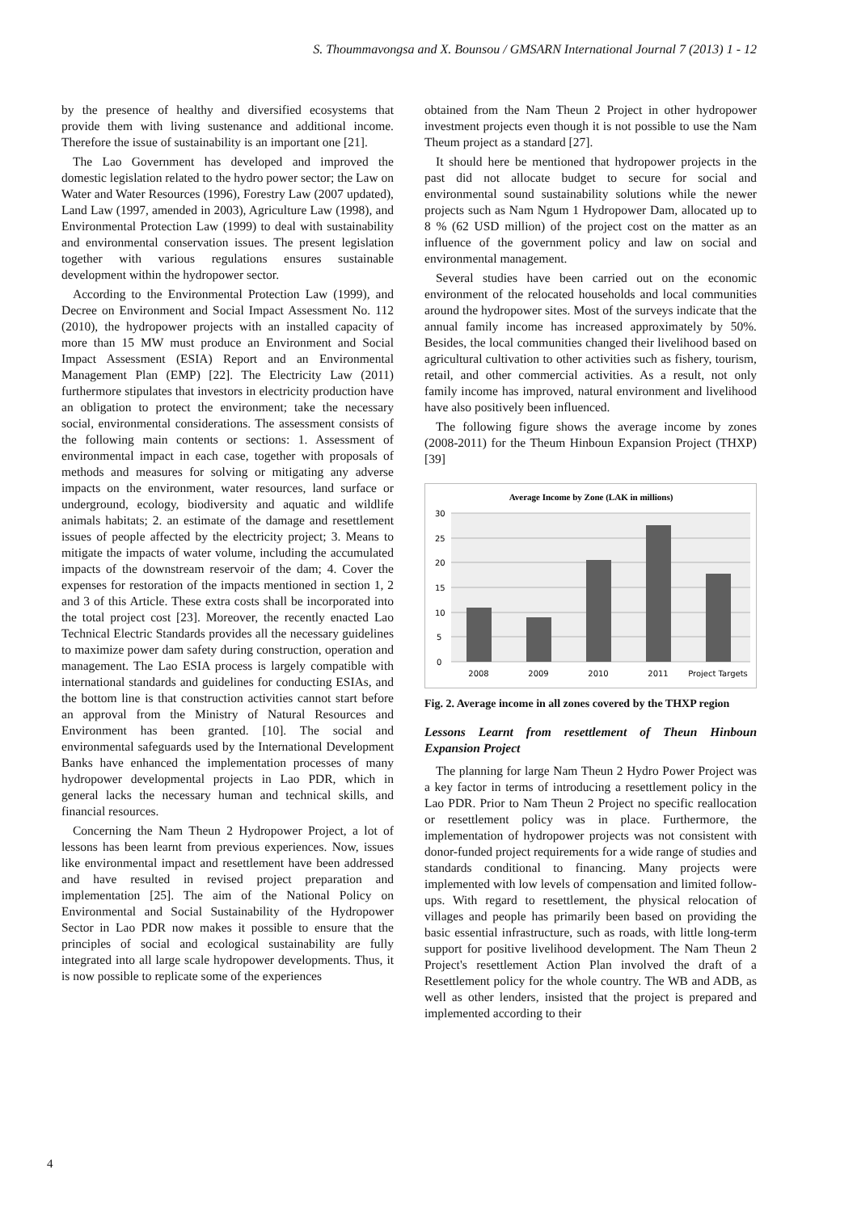S. Thoummavongsa and X. Bounsou / GMSARN International Journal 7 (2013) 1 - 12
by the presence of healthy and diversified ecosystems that provide them with living sustenance and additional income. Therefore the issue of sustainability is an important one [21].
The Lao Government has developed and improved the domestic legislation related to the hydro power sector; the Law on Water and Water Resources (1996), Forestry Law (2007 updated), Land Law (1997, amended in 2003), Agriculture Law (1998), and Environmental Protection Law (1999) to deal with sustainability and environmental conservation issues. The present legislation together with various regulations ensures sustainable development within the hydropower sector.
According to the Environmental Protection Law (1999), and Decree on Environment and Social Impact Assessment No. 112 (2010), the hydropower projects with an installed capacity of more than 15 MW must produce an Environment and Social Impact Assessment (ESIA) Report and an Environmental Management Plan (EMP) [22]. The Electricity Law (2011) furthermore stipulates that investors in electricity production have an obligation to protect the environment; take the necessary social, environmental considerations. The assessment consists of the following main contents or sections: 1. Assessment of environmental impact in each case, together with proposals of methods and measures for solving or mitigating any adverse impacts on the environment, water resources, land surface or underground, ecology, biodiversity and aquatic and wildlife animals habitats; 2. an estimate of the damage and resettlement issues of people affected by the electricity project; 3. Means to mitigate the impacts of water volume, including the accumulated impacts of the downstream reservoir of the dam; 4. Cover the expenses for restoration of the impacts mentioned in section 1, 2 and 3 of this Article. These extra costs shall be incorporated into the total project cost [23]. Moreover, the recently enacted Lao Technical Electric Standards provides all the necessary guidelines to maximize power dam safety during construction, operation and management. The Lao ESIA process is largely compatible with international standards and guidelines for conducting ESIAs, and the bottom line is that construction activities cannot start before an approval from the Ministry of Natural Resources and Environment has been granted. [10]. The social and environmental safeguards used by the International Development Banks have enhanced the implementation processes of many hydropower developmental projects in Lao PDR, which in general lacks the necessary human and technical skills, and financial resources.
Concerning the Nam Theun 2 Hydropower Project, a lot of lessons has been learnt from previous experiences. Now, issues like environmental impact and resettlement have been addressed and have resulted in revised project preparation and implementation [25]. The aim of the National Policy on Environmental and Social Sustainability of the Hydropower Sector in Lao PDR now makes it possible to ensure that the principles of social and ecological sustainability are fully integrated into all large scale hydropower developments. Thus, it is now possible to replicate some of the experiences
obtained from the Nam Theun 2 Project in other hydropower investment projects even though it is not possible to use the Nam Theum project as a standard [27].
It should here be mentioned that hydropower projects in the past did not allocate budget to secure for social and environmental sound sustainability solutions while the newer projects such as Nam Ngum 1 Hydropower Dam, allocated up to 8 % (62 USD million) of the project cost on the matter as an influence of the government policy and law on social and environmental management.
Several studies have been carried out on the economic environment of the relocated households and local communities around the hydropower sites. Most of the surveys indicate that the annual family income has increased approximately by 50%. Besides, the local communities changed their livelihood based on agricultural cultivation to other activities such as fishery, tourism, retail, and other commercial activities. As a result, not only family income has improved, natural environment and livelihood have also positively been influenced.
The following figure shows the average income by zones (2008-2011) for the Theum Hinboun Expansion Project (THXP) [39]
Average Income by Zone (LAK in millions)
30
25
20
15
10
5
0
2008
2009
2010
2011
Project Targets
Fig. 2. Average income in all zones covered by the THXP region
Lessons Learnt from resettlement of Theun Hinboun Expansion Project
The planning for large Nam Theun 2 Hydro Power Project was a key factor in terms of introducing a resettlement policy in the Lao PDR. Prior to Nam Theun 2 Project no specific reallocation or resettlement policy was in place. Furthermore, the implementation of hydropower projects was not consistent with donor-funded project requirements for a wide range of studies and standards conditional to financing. Many projects were implemented with low levels of compensation and limited follow-ups. With regard to resettlement, the physical relocation of villages and people has primarily been based on providing the basic essential infrastructure, such as roads, with little long-term support for positive livelihood development. The Nam Theun 2 Project's resettlement Action Plan involved the draft of a Resettlement policy for the whole country. The WB and ADB, as well as other lenders, insisted that the project is prepared and implemented according to their
4